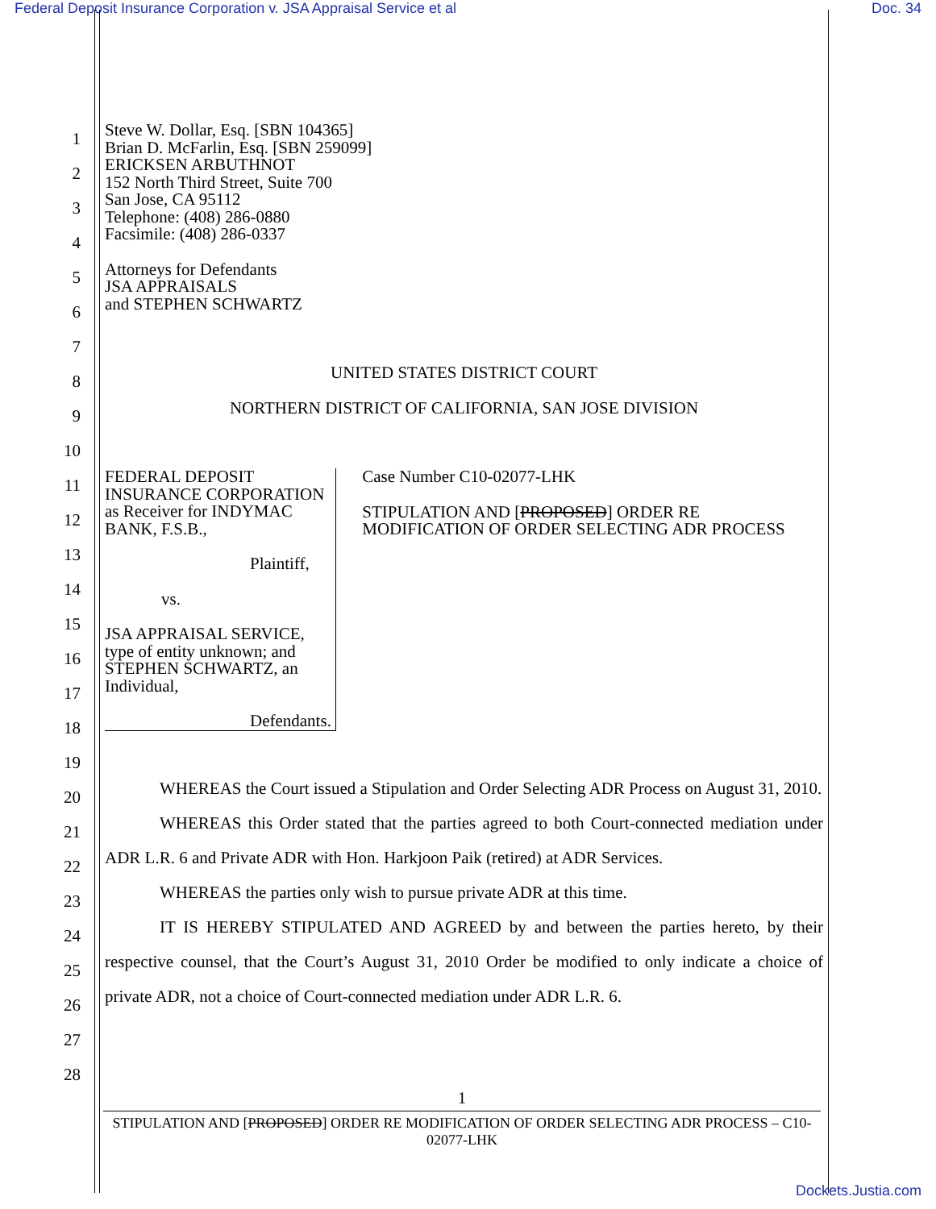Federal Deposit Insurance Corporation v. JSA Appraisal Service et al Doc. 34
1
2
3
4
5
6
7
8
9
10
11
12
13
14
15
16
17
18
19
20
21
22
23
24
25
26
27
28
Steve W. Dollar, Esq. [SBN 104365]
Brian D. McFarlin, Esq. [SBN 259099]
ERICKSEN ARBUTHNOT
152 North Third Street, Suite 700
San Jose, CA 95112
Telephone: (408) 286-0880
Facsimile: (408) 286-0337
Attorneys for Defendants
JSA APPRAISALS
and STEPHEN SCHWARTZ
UNITED STATES DISTRICT COURT
NORTHERN DISTRICT OF CALIFORNIA, SAN JOSE DIVISION
FEDERAL DEPOSIT INSURANCE CORPORATION as Receiver for INDYMAC BANK, F.S.B.,
Plaintiff,
vs.
JSA APPRAISAL SERVICE, type of entity unknown; and STEPHEN SCHWARTZ, an Individual,
Defendants.
Case Number C10-02077-LHK
STIPULATION AND [PROPOSED] ORDER RE MODIFICATION OF ORDER SELECTING ADR PROCESS
WHEREAS the Court issued a Stipulation and Order Selecting ADR Process on August 31, 2010.
WHEREAS this Order stated that the parties agreed to both Court-connected mediation under ADR L.R. 6 and Private ADR with Hon. Harkjoon Paik (retired) at ADR Services.
WHEREAS the parties only wish to pursue private ADR at this time.
IT IS HEREBY STIPULATED AND AGREED by and between the parties hereto, by their respective counsel, that the Court’s August 31, 2010 Order be modified to only indicate a choice of private ADR, not a choice of Court-connected mediation under ADR L.R. 6.
1
STIPULATION AND [PROPOSED] ORDER RE MODIFICATION OF ORDER SELECTING ADR PROCESS – C10-02077-LHK
Dockets.Justia.com